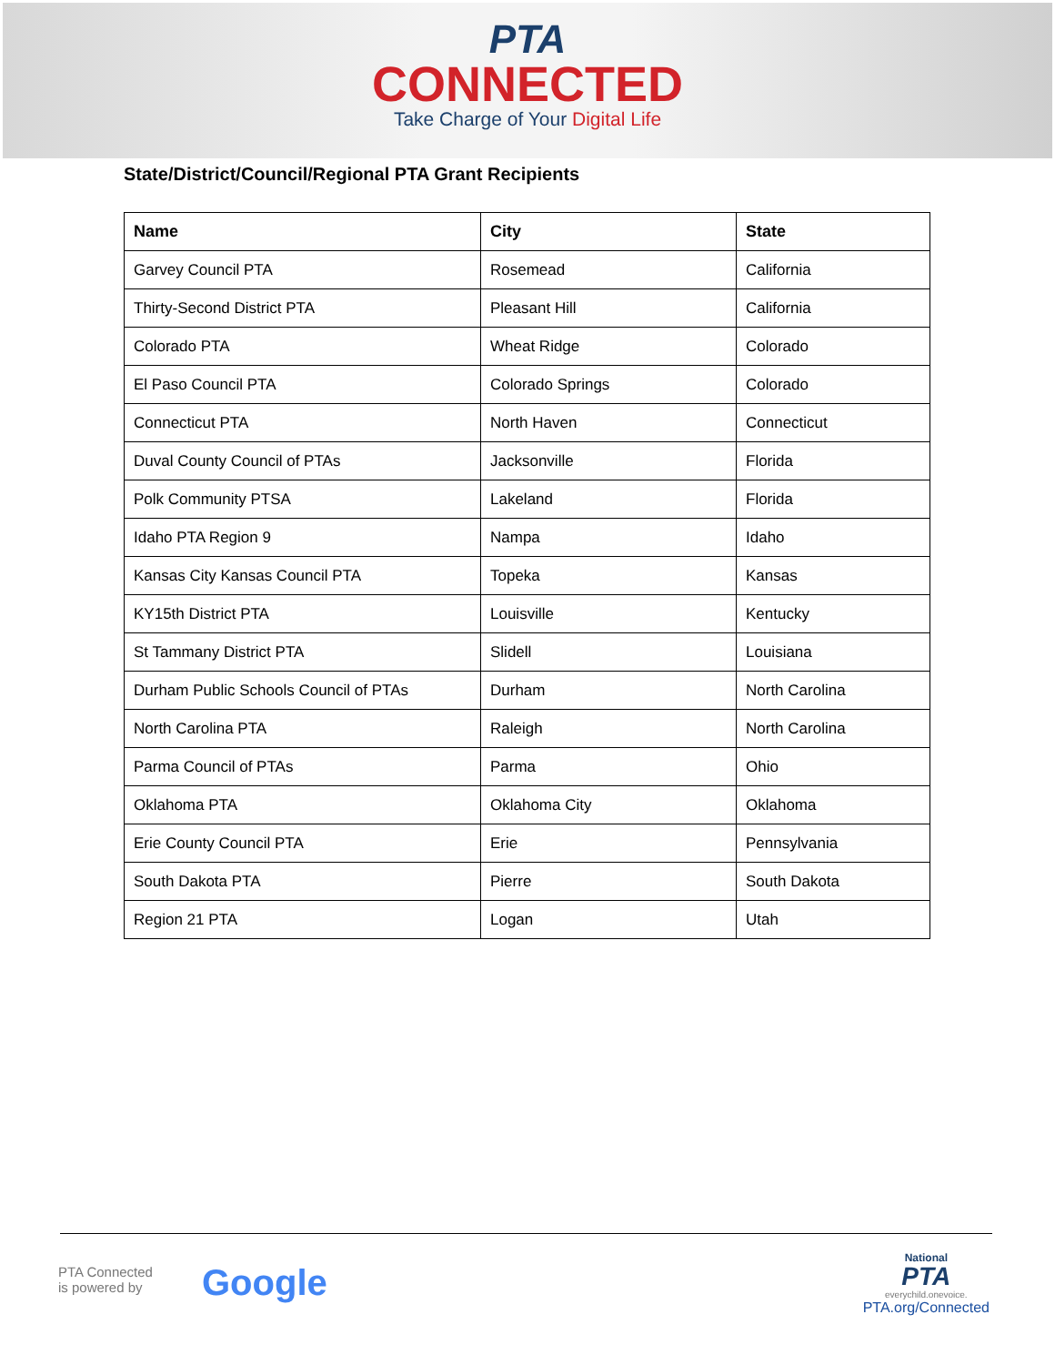PTA
CONNECTED
Take Charge of Your Digital Life
State/District/Council/Regional PTA Grant Recipients
| Name | City | State |
| --- | --- | --- |
| Garvey Council PTA | Rosemead | California |
| Thirty-Second District PTA | Pleasant Hill | California |
| Colorado PTA | Wheat Ridge | Colorado |
| El Paso Council PTA | Colorado Springs | Colorado |
| Connecticut PTA | North Haven | Connecticut |
| Duval County Council of PTAs | Jacksonville | Florida |
| Polk Community PTSA | Lakeland | Florida |
| Idaho PTA Region 9 | Nampa | Idaho |
| Kansas City Kansas Council PTA | Topeka | Kansas |
| KY15th District PTA | Louisville | Kentucky |
| St Tammany District PTA | Slidell | Louisiana |
| Durham Public Schools Council of PTAs | Durham | North Carolina |
| North Carolina PTA | Raleigh | North Carolina |
| Parma Council of PTAs | Parma | Ohio |
| Oklahoma PTA | Oklahoma City | Oklahoma |
| Erie County Council PTA | Erie | Pennsylvania |
| South Dakota PTA | Pierre | South Dakota |
| Region 21 PTA | Logan | Utah |
PTA Connected
is powered by
Google
National
PTA
everychild.onevoice.
PTA.org/Connected